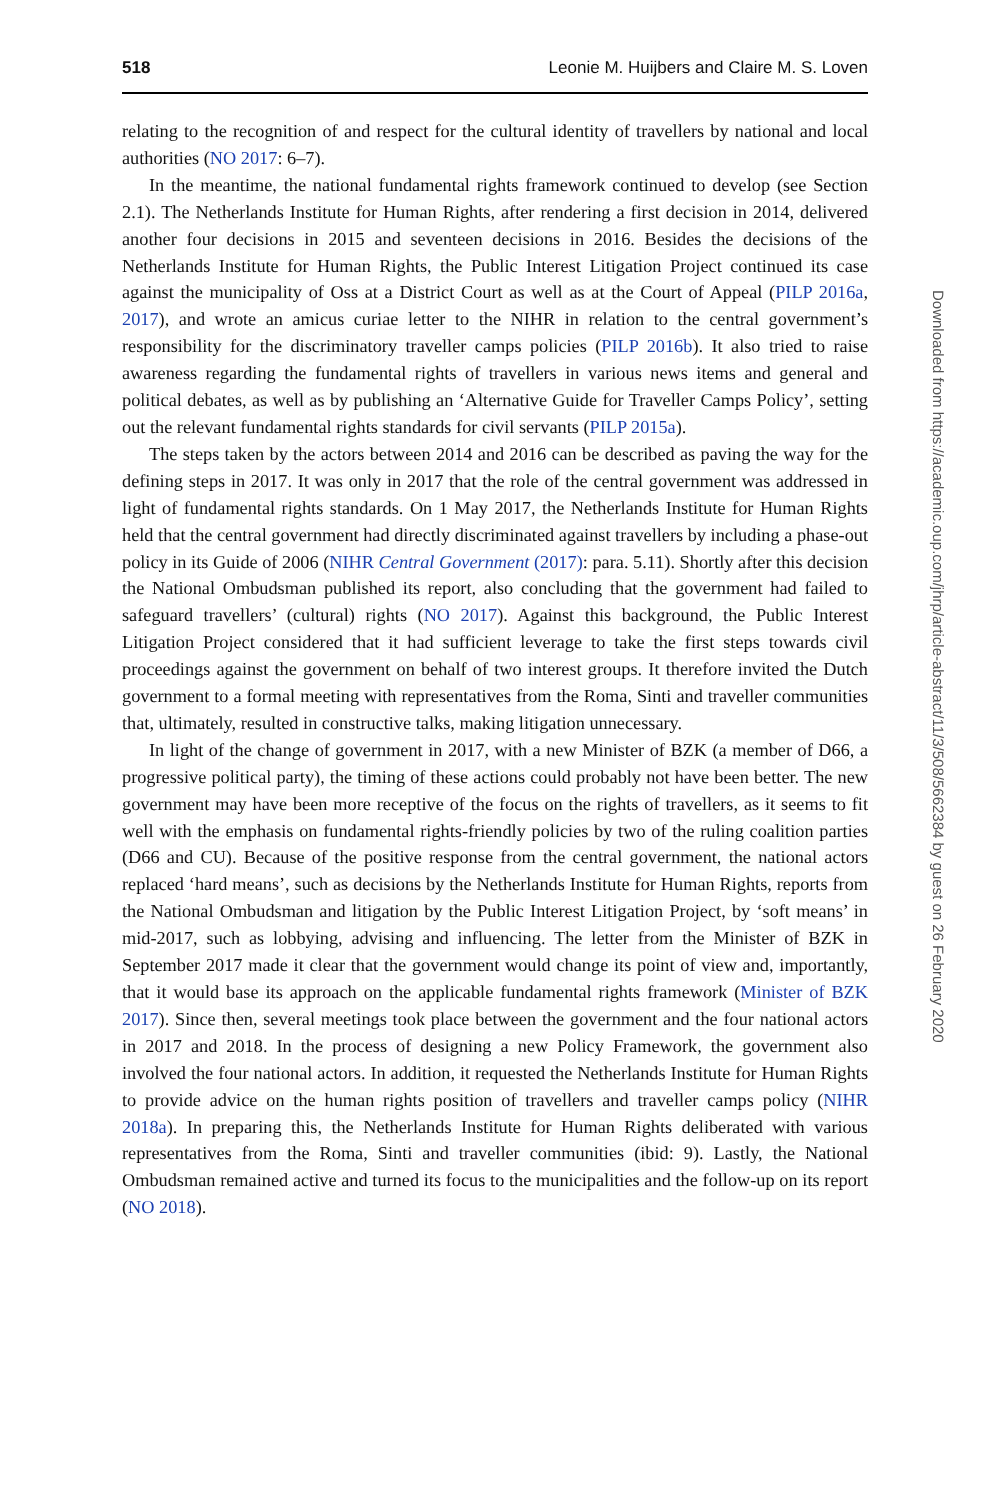518 Leonie M. Huijbers and Claire M. S. Loven
relating to the recognition of and respect for the cultural identity of travellers by national and local authorities (NO 2017: 6–7).
In the meantime, the national fundamental rights framework continued to develop (see Section 2.1). The Netherlands Institute for Human Rights, after rendering a first decision in 2014, delivered another four decisions in 2015 and seventeen decisions in 2016. Besides the decisions of the Netherlands Institute for Human Rights, the Public Interest Litigation Project continued its case against the municipality of Oss at a District Court as well as at the Court of Appeal (PILP 2016a, 2017), and wrote an amicus curiae letter to the NIHR in relation to the central government’s responsibility for the discriminatory traveller camps policies (PILP 2016b). It also tried to raise awareness regarding the fundamental rights of travellers in various news items and general and political debates, as well as by publishing an ‘Alternative Guide for Traveller Camps Policy’, setting out the relevant fundamental rights standards for civil servants (PILP 2015a).
The steps taken by the actors between 2014 and 2016 can be described as paving the way for the defining steps in 2017. It was only in 2017 that the role of the central government was addressed in light of fundamental rights standards. On 1 May 2017, the Netherlands Institute for Human Rights held that the central government had directly discriminated against travellers by including a phase-out policy in its Guide of 2006 (NIHR Central Government (2017): para. 5.11). Shortly after this decision the National Ombudsman published its report, also concluding that the government had failed to safeguard travellers’ (cultural) rights (NO 2017). Against this background, the Public Interest Litigation Project considered that it had sufficient leverage to take the first steps towards civil proceedings against the government on behalf of two interest groups. It therefore invited the Dutch government to a formal meeting with representatives from the Roma, Sinti and traveller communities that, ultimately, resulted in constructive talks, making litigation unnecessary.
In light of the change of government in 2017, with a new Minister of BZK (a member of D66, a progressive political party), the timing of these actions could probably not have been better. The new government may have been more receptive of the focus on the rights of travellers, as it seems to fit well with the emphasis on fundamental rights-friendly policies by two of the ruling coalition parties (D66 and CU). Because of the positive response from the central government, the national actors replaced ‘hard means’, such as decisions by the Netherlands Institute for Human Rights, reports from the National Ombudsman and litigation by the Public Interest Litigation Project, by ‘soft means’ in mid-2017, such as lobbying, advising and influencing. The letter from the Minister of BZK in September 2017 made it clear that the government would change its point of view and, importantly, that it would base its approach on the applicable fundamental rights framework (Minister of BZK 2017). Since then, several meetings took place between the government and the four national actors in 2017 and 2018. In the process of designing a new Policy Framework, the government also involved the four national actors. In addition, it requested the Netherlands Institute for Human Rights to provide advice on the human rights position of travellers and traveller camps policy (NIHR 2018a). In preparing this, the Netherlands Institute for Human Rights deliberated with various representatives from the Roma, Sinti and traveller communities (ibid: 9). Lastly, the National Ombudsman remained active and turned its focus to the municipalities and the follow-up on its report (NO 2018).
Downloaded from https://academic.oup.com/jhrp/article-abstract/11/3/508/5662384 by guest on 26 February 2020